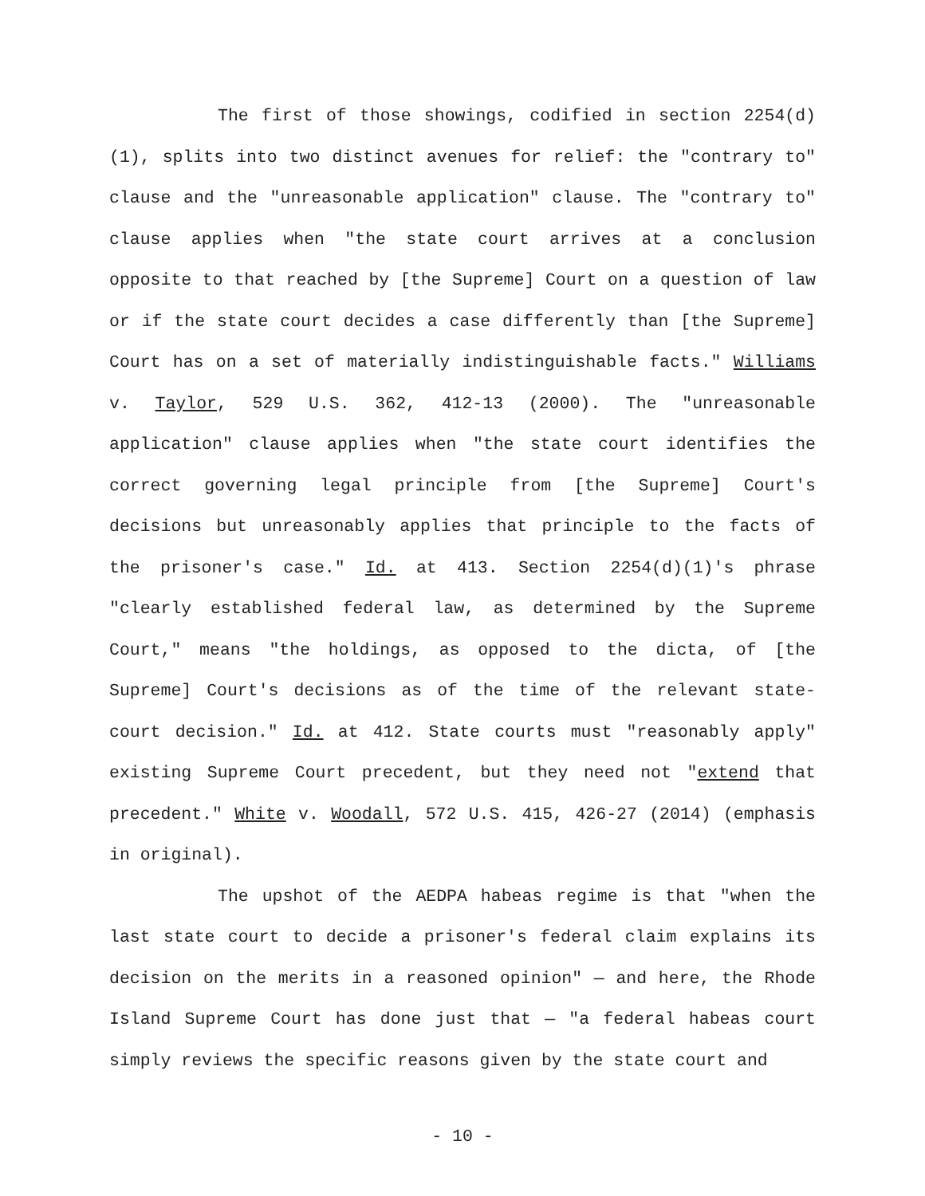The first of those showings, codified in section 2254(d)(1), splits into two distinct avenues for relief: the "contrary to" clause and the "unreasonable application" clause. The "contrary to" clause applies when "the state court arrives at a conclusion opposite to that reached by [the Supreme] Court on a question of law or if the state court decides a case differently than [the Supreme] Court has on a set of materially indistinguishable facts." Williams v. Taylor, 529 U.S. 362, 412-13 (2000). The "unreasonable application" clause applies when "the state court identifies the correct governing legal principle from [the Supreme] Court's decisions but unreasonably applies that principle to the facts of the prisoner's case." Id. at 413. Section 2254(d)(1)'s phrase "clearly established federal law, as determined by the Supreme Court," means "the holdings, as opposed to the dicta, of [the Supreme] Court's decisions as of the time of the relevant state-court decision." Id. at 412. State courts must "reasonably apply" existing Supreme Court precedent, but they need not "extend that precedent." White v. Woodall, 572 U.S. 415, 426-27 (2014) (emphasis in original).
The upshot of the AEDPA habeas regime is that "when the last state court to decide a prisoner's federal claim explains its decision on the merits in a reasoned opinion" — and here, the Rhode Island Supreme Court has done just that — "a federal habeas court simply reviews the specific reasons given by the state court and
- 10 -